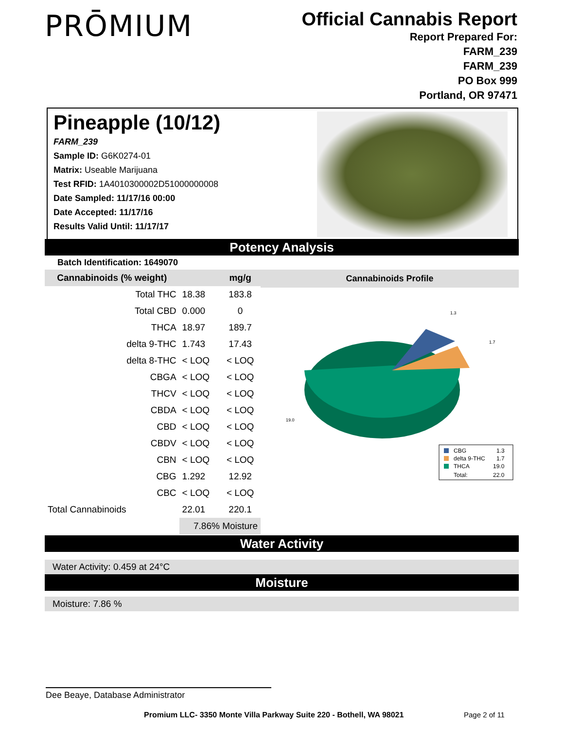PRŌMIUM
Official Cannabis Report
Report Prepared For:
FARM_239
FARM_239
PO Box 999
Portland, OR 97471
Pineapple (10/12)
FARM_239
Sample ID: G6K0274-01
Matrix: Useable Marijuana
Test RFID: 1A4010300002D51000000008
Date Sampled: 11/17/16 00:00
Date Accepted: 11/17/16
Results Valid Until: 11/17/17
Potency Analysis
Batch Identification: 1649070
| Cannabinoids (% weight) | | mg/g |
| --- | --- | --- |
| Total THC | 18.38 | 183.8 |
| Total CBD | 0.000 | 0 |
| THCA | 18.97 | 189.7 |
| delta 9-THC | 1.743 | 17.43 |
| delta 8-THC | < LOQ | < LOQ |
| CBGA | < LOQ | < LOQ |
| THCV | < LOQ | < LOQ |
| CBDA | < LOQ | < LOQ |
| CBD | < LOQ | < LOQ |
| CBDV | < LOQ | < LOQ |
| CBN | < LOQ | < LOQ |
| CBG | 1.292 | 12.92 |
| CBC | < LOQ | < LOQ |
| Total Cannabinoids | 22.01 | 220.1 |
| | 7.86% Moisture | |
Cannabinoids Profile
1.3
1.7
19.0
CBG
1.3
delta 9-THC
1.7
THCA
19.0
Total:
22.0
Water Activity
Water Activity: 0.459 at 24°C
Moisture
Moisture: 7.86 %
Dee Beaye, Database Administrator
Promium LLC- 3350 Monte Villa Parkway Suite 220 - Bothell, WA 98021
Page 2 of 11